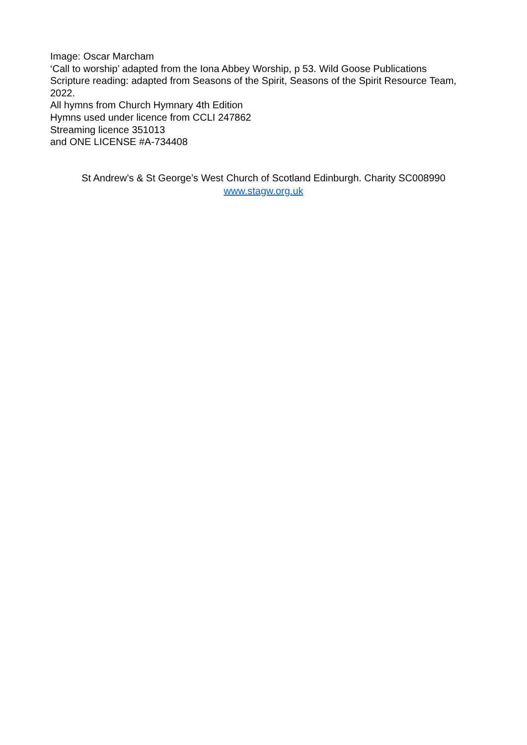Image: Oscar Marcham
‘Call to worship’ adapted from the Iona Abbey Worship, p 53. Wild Goose Publications
Scripture reading: adapted from Seasons of the Spirit, Seasons of the Spirit Resource Team, 2022.
All hymns from Church Hymnary 4th Edition
Hymns used under licence from CCLI 247862
Streaming licence 351013
and ONE LICENSE #A-734408
St Andrew’s & St George’s West Church of Scotland Edinburgh. Charity SC008990
www.stagw.org.uk